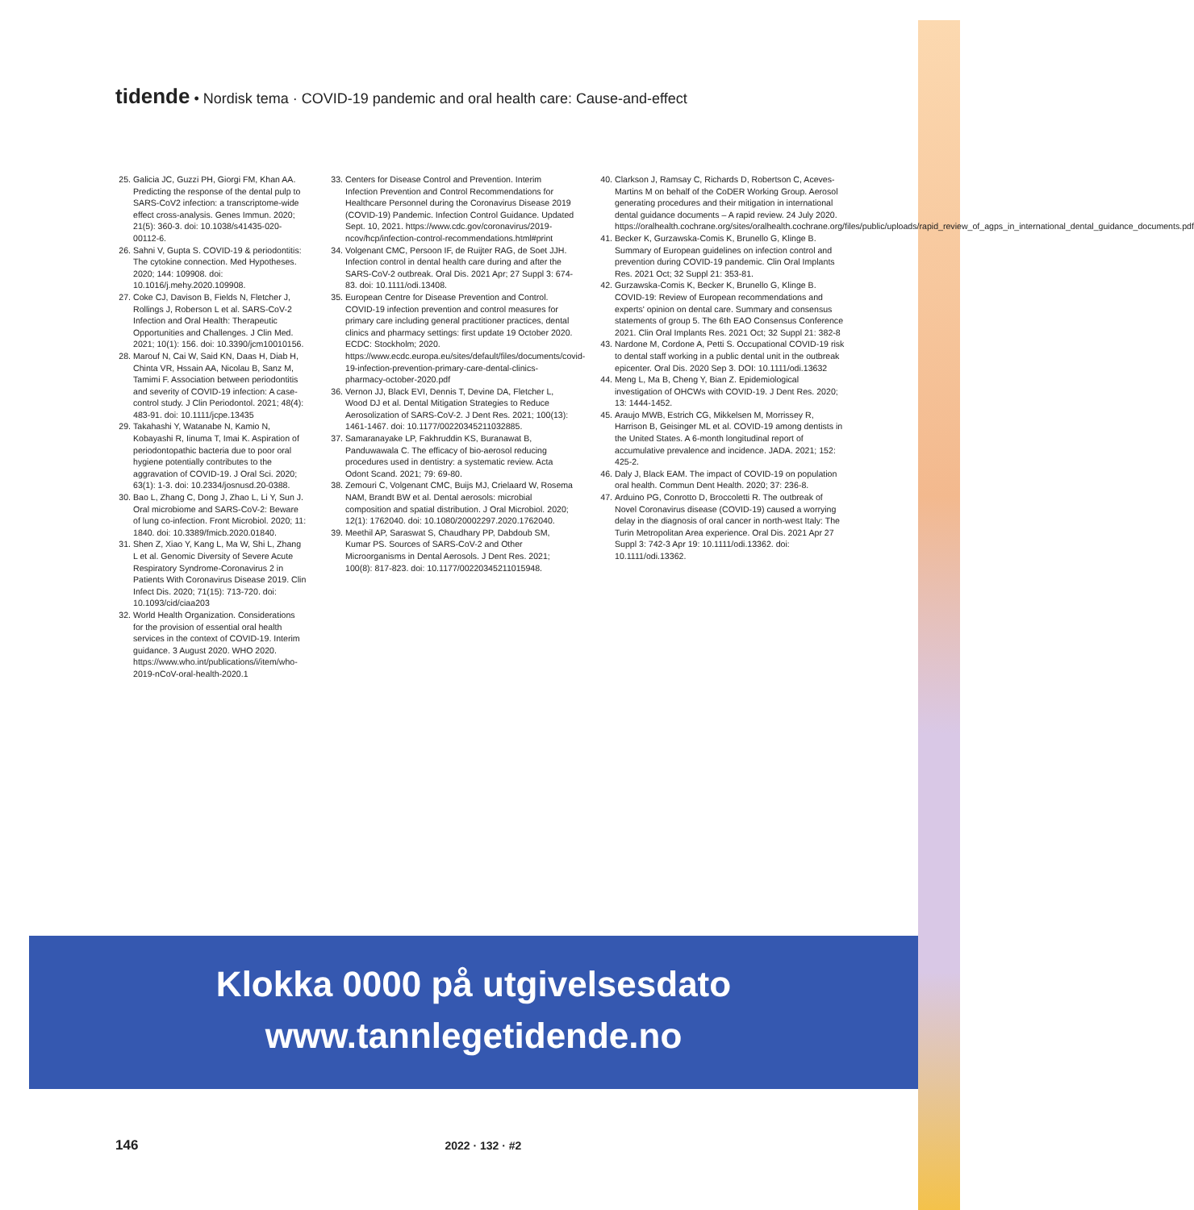tidende • Nordisk tema · COVID-19 pandemic and oral health care: Cause-and-effect
25. Galicia JC, Guzzi PH, Giorgi FM, Khan AA. Predicting the response of the dental pulp to SARS-CoV2 infection: a transcriptome-wide effect cross-analysis. Genes Immun. 2020; 21(5): 360-3. doi: 10.1038/s41435-020-00112-6.
26. Sahni V, Gupta S. COVID-19 & periodontitis: The cytokine connection. Med Hypotheses. 2020; 144: 109908. doi: 10.1016/j.mehy.2020.109908.
27. Coke CJ, Davison B, Fields N, Fletcher J, Rollings J, Roberson L et al. SARS-CoV-2 Infection and Oral Health: Therapeutic Opportunities and Challenges. J Clin Med. 2021; 10(1): 156. doi: 10.3390/jcm10010156.
28. Marouf N, Cai W, Said KN, Daas H, Diab H, Chinta VR, Hssain AA, Nicolau B, Sanz M, Tamimi F. Association between periodontitis and severity of COVID-19 infection: A case-control study. J Clin Periodontol. 2021; 48(4): 483-91. doi: 10.1111/jcpe.13435
29. Takahashi Y, Watanabe N, Kamio N, Kobayashi R, Iinuma T, Imai K. Aspiration of periodontopathic bacteria due to poor oral hygiene potentially contributes to the aggravation of COVID-19. J Oral Sci. 2020; 63(1): 1-3. doi: 10.2334/josnusd.20-0388.
30. Bao L, Zhang C, Dong J, Zhao L, Li Y, Sun J. Oral microbiome and SARS-CoV-2: Beware of lung co-infection. Front Microbiol. 2020; 11: 1840. doi: 10.3389/fmicb.2020.01840.
31. Shen Z, Xiao Y, Kang L, Ma W, Shi L, Zhang L et al. Genomic Diversity of Severe Acute Respiratory Syndrome-Coronavirus 2 in Patients With Coronavirus Disease 2019. Clin Infect Dis. 2020; 71(15): 713-720. doi: 10.1093/cid/ciaa203
32. World Health Organization. Considerations for the provision of essential oral health services in the context of COVID-19. Interim guidance. 3 August 2020. WHO 2020. https://www.who.int/publications/i/item/who-2019-nCoV-oral-health-2020.1
33. Centers for Disease Control and Prevention. Interim Infection Prevention and Control Recommendations for Healthcare Personnel during the Coronavirus Disease 2019 (COVID-19) Pandemic. Infection Control Guidance. Updated Sept. 10, 2021. https://www.cdc.gov/coronavirus/2019-ncov/hcp/infection-control-recommendations.html#print
34. Volgenant CMC, Persoon IF, de Ruijter RAG, de Soet JJH. Infection control in dental health care during and after the SARS-CoV-2 outbreak. Oral Dis. 2021 Apr; 27 Suppl 3: 674-83. doi: 10.1111/odi.13408.
35. European Centre for Disease Prevention and Control. COVID-19 infection prevention and control measures for primary care including general practitioner practices, dental clinics and pharmacy settings: first update 19 October 2020. ECDC: Stockholm; 2020. https://www.ecdc.europa.eu/sites/default/files/documents/covid-19-infection-prevention-primary-care-dental-clinics-pharmacy-october-2020.pdf
36. Vernon JJ, Black EVI, Dennis T, Devine DA, Fletcher L, Wood DJ et al. Dental Mitigation Strategies to Reduce Aerosolization of SARS-CoV-2. J Dent Res. 2021; 100(13): 1461-1467. doi: 10.1177/00220345211032885.
37. Samaranayake LP, Fakhruddin KS, Buranawat B, Panduwawala C. The efficacy of bio-aerosol reducing procedures used in dentistry: a systematic review. Acta Odont Scand. 2021; 79: 69-80.
38. Zemouri C, Volgenant CMC, Buijs MJ, Crielaard W, Rosema NAM, Brandt BW et al. Dental aerosols: microbial composition and spatial distribution. J Oral Microbiol. 2020; 12(1): 1762040. doi: 10.1080/20002297.2020.1762040.
39. Meethil AP, Saraswat S, Chaudhary PP, Dabdoub SM, Kumar PS. Sources of SARS-CoV-2 and Other Microorganisms in Dental Aerosols. J Dent Res. 2021; 100(8): 817-823. doi: 10.1177/00220345211015948.
40. Clarkson J, Ramsay C, Richards D, Robertson C, Aceves-Martins M on behalf of the CoDER Working Group. Aerosol generating procedures and their mitigation in international dental guidance documents – A rapid review. 24 July 2020. https://oralhealth.cochrane.org/sites/oralhealth.cochrane.org/files/public/uploads/rapid_review_of_agps_in_international_dental_guidance_documents.pdf
41. Becker K, Gurzawska-Comis K, Brunello G, Klinge B. Summary of European guidelines on infection control and prevention during COVID-19 pandemic. Clin Oral Implants Res. 2021 Oct; 32 Suppl 21: 353-81.
42. Gurzawska-Comis K, Becker K, Brunello G, Klinge B. COVID-19: Review of European recommendations and experts' opinion on dental care. Summary and consensus statements of group 5. The 6th EAO Consensus Conference 2021. Clin Oral Implants Res. 2021 Oct; 32 Suppl 21: 382-8
43. Nardone M, Cordone A, Petti S. Occupational COVID-19 risk to dental staff working in a public dental unit in the outbreak epicenter. Oral Dis. 2020 Sep 3. DOI: 10.1111/odi.13632
44. Meng L, Ma B, Cheng Y, Bian Z. Epidemiological investigation of OHCWs with COVID-19. J Dent Res. 2020; 13: 1444-1452.
45. Araujo MWB, Estrich CG, Mikkelsen M, Morrissey R, Harrison B, Geisinger ML et al. COVID-19 among dentists in the United States. A 6-month longitudinal report of accumulative prevalence and incidence. JADA. 2021; 152: 425-2.
46. Daly J, Black EAM. The impact of COVID-19 on population oral health. Commun Dent Health. 2020; 37: 236-8.
47. Arduino PG, Conrotto D, Broccoletti R. The outbreak of Novel Coronavirus disease (COVID-19) caused a worrying delay in the diagnosis of oral cancer in north-west Italy: The Turin Metropolitan Area experience. Oral Dis. 2021 Apr 27 Suppl 3: 742-3 Apr 19: 10.1111/odi.13362. doi: 10.1111/odi.13362.
Klokka 0000 på utgivelsesdato
www.tannlegetidende.no
146 2022 · 132 · #2